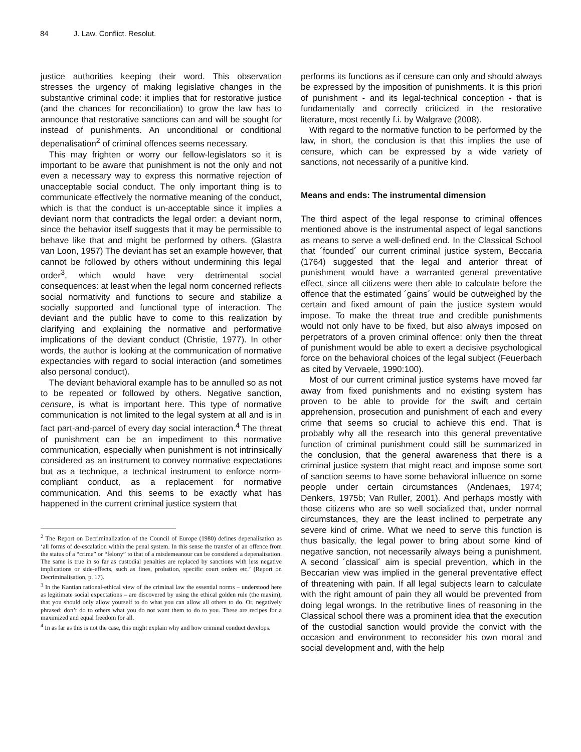84 J. Law. Conflict. Resolut.
justice authorities keeping their word. This observation stresses the urgency of making legislative changes in the substantive criminal code: it implies that for restorative justice (and the chances for reconciliation) to grow the law has to announce that restorative sanctions can and will be sought for instead of punishments. An unconditional or conditional depenalisation<sup>2</sup> of criminal offences seems necessary.
This may frighten or worry our fellow-legislators so it is important to be aware that punishment is not the only and not even a necessary way to express this normative rejection of unacceptable social conduct. The only important thing is to communicate effectively the normative meaning of the conduct, which is that the conduct is un-acceptable since it implies a deviant norm that contradicts the legal order: a deviant norm, since the behavior itself suggests that it may be permissible to behave like that and might be performed by others. (Glastra van Loon, 1957) The deviant has set an example however, that cannot be followed by others without undermining this legal order<sup>3</sup>, which would have very detrimental social consequences: at least when the legal norm concerned reflects social normativity and functions to secure and stabilize a socially supported and functional type of interaction. The deviant and the public have to come to this realization by clarifying and explaining the normative and performative implications of the deviant conduct (Christie, 1977). In other words, the author is looking at the communication of normative expectancies with regard to social interaction (and sometimes also personal conduct).
The deviant behavioral example has to be annulled so as not to be repeated or followed by others. Negative sanction, censure, is what is important here. This type of normative communication is not limited to the legal system at all and is in fact part-and-parcel of every day social interaction.<sup>4</sup> The threat of punishment can be an impediment to this normative communication, especially when punishment is not intrinsically considered as an instrument to convey normative expectations but as a technique, a technical instrument to enforce norm-compliant conduct, as a replacement for normative communication. And this seems to be exactly what has happened in the current criminal justice system that
<sup>2</sup> The Report on Decriminalization of the Council of Europe (1980) defines depenalisation as ‘all forms of de-escalation within the penal system. In this sense the transfer of an offence from the status of a “crime” or “felony” to that of a misdemeanour can be considered a depenalisation. The same is true in so far as custodial penalties are replaced by sanctions with less negative implications or side-effects, such as fines, probation, specific court orders etc.’ (Report on Decriminalisation, p. 17).
<sup>3</sup> In the Kantian rational-ethical view of the criminal law the essential norms – understood here as legitimate social expectations – are discovered by using the ethical golden rule (the maxim), that you should only allow yourself to do what you can allow all others to do. Or, negatively phrased: don’t do to others what you do not want them to do to you. These are recipes for a maximized and equal freedom for all.
<sup>4</sup> In as far as this is not the case, this might explain why and how criminal conduct develops.
performs its functions as if censure can only and should always be expressed by the imposition of punishments. It is this priori of punishment - and its legal-technical conception - that is fundamentally and correctly criticized in the restorative literature, most recently f.i. by Walgrave (2008).
With regard to the normative function to be performed by the law, in short, the conclusion is that this implies the use of censure, which can be expressed by a wide variety of sanctions, not necessarily of a punitive kind.
Means and ends: The instrumental dimension
The third aspect of the legal response to criminal offences mentioned above is the instrumental aspect of legal sanctions as means to serve a well-defined end. In the Classical School that ´founded´ our current criminal justice system, Beccaria (1764) suggested that the legal and anterior threat of punishment would have a warranted general preventative effect, since all citizens were then able to calculate before the offence that the estimated ´gains´ would be outweighed by the certain and fixed amount of pain the justice system would impose. To make the threat true and credible punishments would not only have to be fixed, but also always imposed on perpetrators of a proven criminal offence: only then the threat of punishment would be able to exert a decisive psychological force on the behavioral choices of the legal subject (Feuerbach as cited by Vervaele, 1990:100).
Most of our current criminal justice systems have moved far away from fixed punishments and no existing system has proven to be able to provide for the swift and certain apprehension, prosecution and punishment of each and every crime that seems so crucial to achieve this end. That is probably why all the research into this general preventative function of criminal punishment could still be summarized in the conclusion, that the general awareness that there is a criminal justice system that might react and impose some sort of sanction seems to have some behavioral influence on some people under certain circumstances (Andenaes, 1974; Denkers, 1975b; Van Ruller, 2001). And perhaps mostly with those citizens who are so well socialized that, under normal circumstances, they are the least inclined to perpetrate any severe kind of crime. What we need to serve this function is thus basically, the legal power to bring about some kind of negative sanction, not necessarily always being a punishment. A second ´classical´ aim is special prevention, which in the Beccarian view was implied in the general preventative effect of threatening with pain. If all legal subjects learn to calculate with the right amount of pain they all would be prevented from doing legal wrongs. In the retributive lines of reasoning in the Classical school there was a prominent idea that the execution of the custodial sanction would provide the convict with the occasion and environment to reconsider his own moral and social development and, with the help